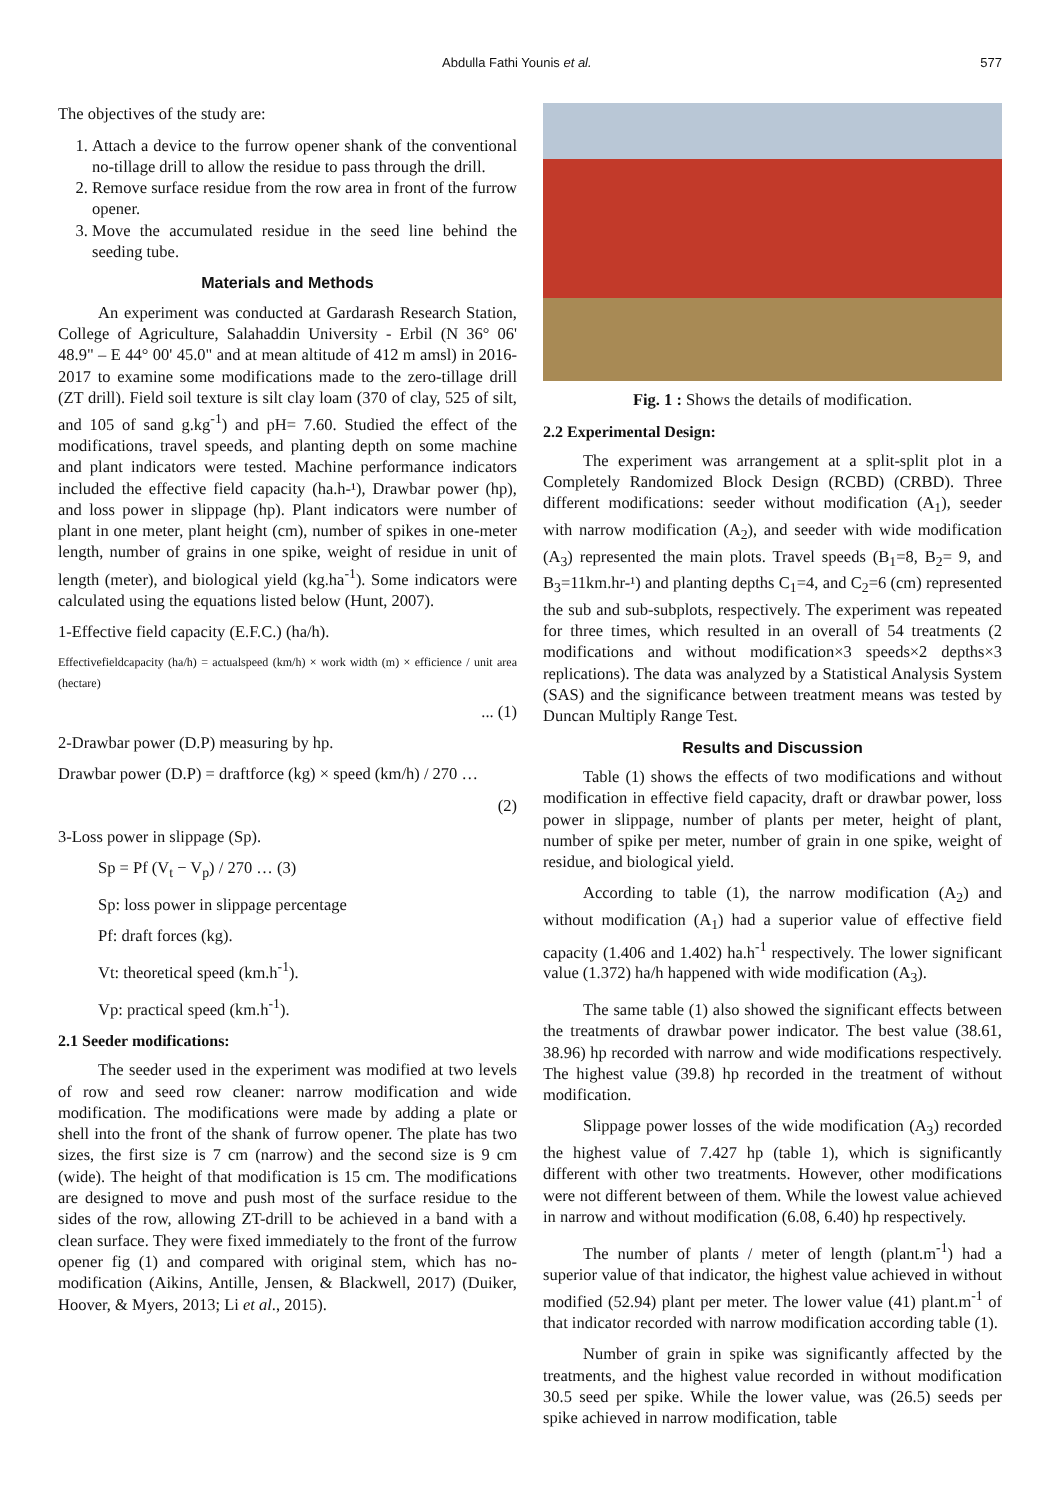Abdulla Fathi Younis et al. 577
The objectives of the study are:
1. Attach a device to the furrow opener shank of the conventional no-tillage drill to allow the residue to pass through the drill.
2. Remove surface residue from the row area in front of the furrow opener.
3. Move the accumulated residue in the seed line behind the seeding tube.
Materials and Methods
An experiment was conducted at Gardarash Research Station, College of Agriculture, Salahaddin University - Erbil (N 36° 06' 48.9" – E 44° 00' 45.0" and at mean altitude of 412 m amsl) in 2016-2017 to examine some modifications made to the zero-tillage drill (ZT drill). Field soil texture is silt clay loam (370 of clay, 525 of silt, and 105 of sand g.kg<sup>-1</sup>) and pH= 7.60. Studied the effect of the modifications, travel speeds, and planting depth on some machine and plant indicators were tested. Machine performance indicators included the effective field capacity (ha.h-¹), Drawbar power (hp), and loss power in slippage (hp). Plant indicators were number of plant in one meter, plant height (cm), number of spikes in one-meter length, number of grains in one spike, weight of residue in unit of length (meter), and biological yield (kg.ha<sup>-1</sup>). Some indicators were calculated using the equations listed below (Hunt, 2007).
1-Effective field capacity (E.F.C.) (ha/h).
Effectivefieldcapacity (ha/h) = actualspeed (km/h) × work width (m) × efficience / unit area (hectare)
... (1)
2-Drawbar power (D.P) measuring by hp.
Drawbar power (D.P) = draftforce (kg) × speed (km/h) / 270 …
(2)
3-Loss power in slippage (Sp).
Sp = Pf (V<sub>t</sub> − V<sub>p</sub>) / 270 … (3)
Sp: loss power in slippage percentage
Pf: draft forces (kg).
Vt: theoretical speed (km.h<sup>-1</sup>).
Vp: practical speed (km.h<sup>-1</sup>).
2.1 Seeder modifications:
The seeder used in the experiment was modified at two levels of row and seed row cleaner: narrow modification and wide modification. The modifications were made by adding a plate or shell into the front of the shank of furrow opener. The plate has two sizes, the first size is 7 cm (narrow) and the second size is 9 cm (wide). The height of that modification is 15 cm. The modifications are designed to move and push most of the surface residue to the sides of the row, allowing ZT-drill to be achieved in a band with a clean surface. They were fixed immediately to the front of the furrow opener fig (1) and compared with original stem, which has no-modification (Aikins, Antille, Jensen, & Blackwell, 2017) (Duiker, Hoover, & Myers, 2013; Li et al., 2015).
Fig. 1 : Shows the details of modification.
2.2 Experimental Design:
The experiment was arrangement at a split-split plot in a Completely Randomized Block Design (RCBD) (CRBD). Three different modifications: seeder without modification (A<sub>1</sub>), seeder with narrow modification (A<sub>2</sub>), and seeder with wide modification (A<sub>3</sub>) represented the main plots. Travel speeds (B<sub>1</sub>=8, B<sub>2</sub>= 9, and B<sub>3</sub>=11km.hr-¹) and planting depths C<sub>1</sub>=4, and C<sub>2</sub>=6 (cm) represented the sub and sub-subplots, respectively. The experiment was repeated for three times, which resulted in an overall of 54 treatments (2 modifications and without modification×3 speeds×2 depths×3 replications). The data was analyzed by a Statistical Analysis System (SAS) and the significance between treatment means was tested by Duncan Multiply Range Test.
Results and Discussion
Table (1) shows the effects of two modifications and without modification in effective field capacity, draft or drawbar power, loss power in slippage, number of plants per meter, height of plant, number of spike per meter, number of grain in one spike, weight of residue, and biological yield.
According to table (1), the narrow modification (A<sub>2</sub>) and without modification (A<sub>1</sub>) had a superior value of effective field capacity (1.406 and 1.402) ha.h<sup>-1</sup> respectively. The lower significant value (1.372) ha/h happened with wide modification (A<sub>3</sub>).
The same table (1) also showed the significant effects between the treatments of drawbar power indicator. The best value (38.61, 38.96) hp recorded with narrow and wide modifications respectively. The highest value (39.8) hp recorded in the treatment of without modification.
Slippage power losses of the wide modification (A<sub>3</sub>) recorded the highest value of 7.427 hp (table 1), which is significantly different with other two treatments. However, other modifications were not different between of them. While the lowest value achieved in narrow and without modification (6.08, 6.40) hp respectively.
The number of plants / meter of length (plant.m<sup>-1</sup>) had a superior value of that indicator, the highest value achieved in without modified (52.94) plant per meter. The lower value (41) plant.m<sup>-1</sup> of that indicator recorded with narrow modification according table (1).
Number of grain in spike was significantly affected by the treatments, and the highest value recorded in without modification 30.5 seed per spike. While the lower value, was (26.5) seeds per spike achieved in narrow modification, table